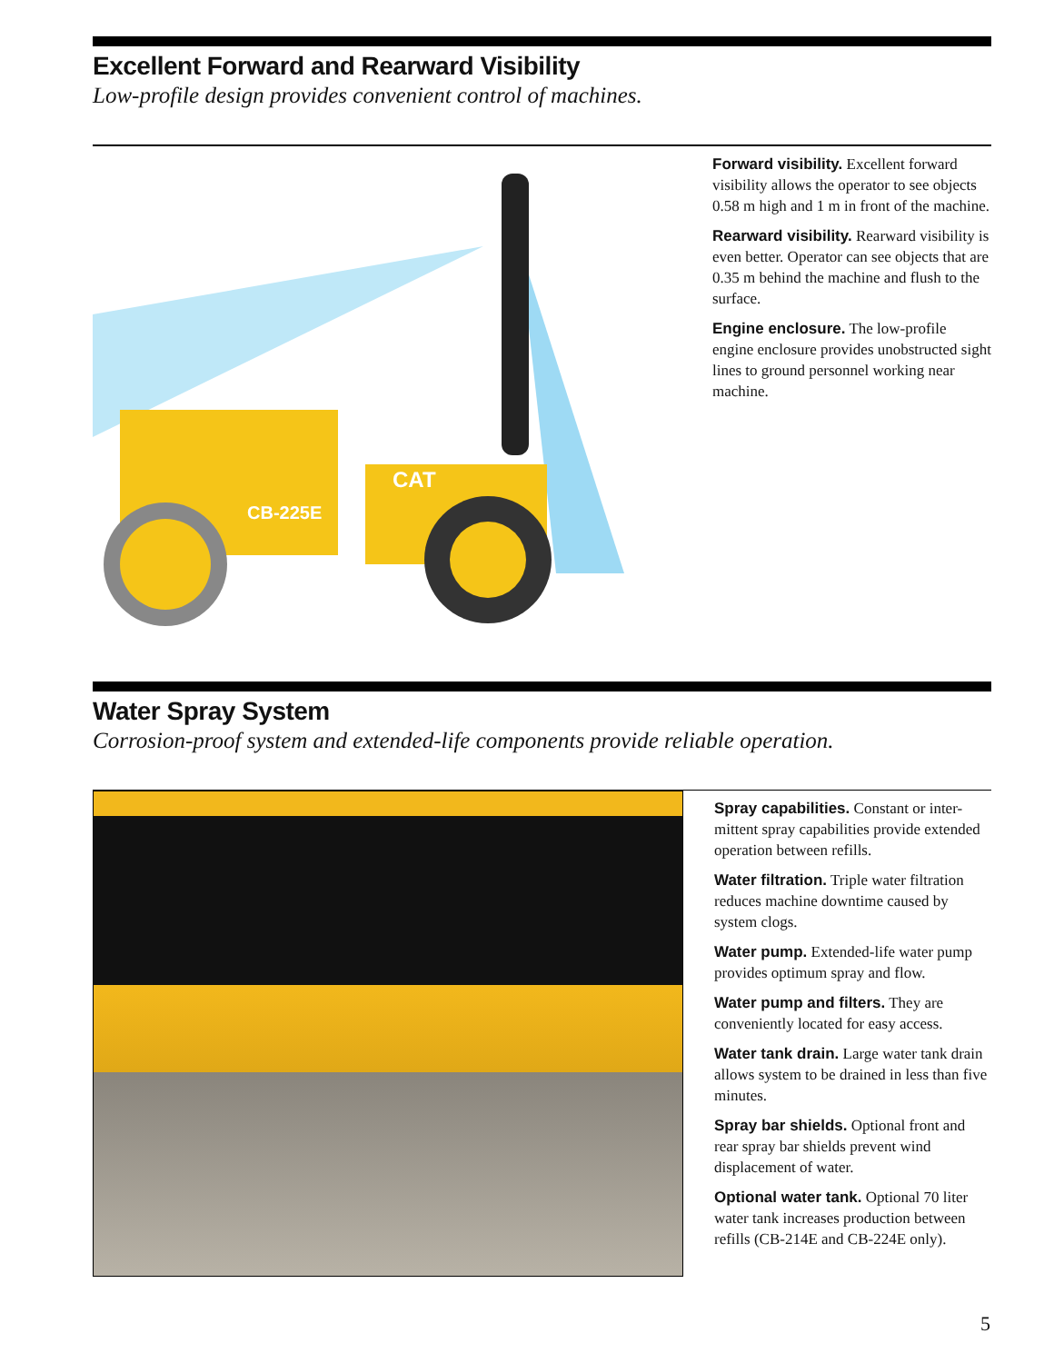Excellent Forward and Rearward Visibility
Low-profile design provides convenient control of machines.
CB-225E
CAT
Forward visibility. Excellent forward visibility allows the operator to see objects 0.58 m high and 1 m in front of the machine.
Rearward visibility. Rearward visibility is even better. Operator can see objects that are 0.35 m behind the machine and flush to the surface.
Engine enclosure. The low-profile engine enclosure provides unobstructed sight lines to ground personnel working near machine.
Water Spray System
Corrosion-proof system and extended-life components provide reliable operation.
Spray capabilities. Constant or inter-mittent spray capabilities provide extended operation between refills.
Water filtration. Triple water filtration reduces machine downtime caused by system clogs.
Water pump. Extended-life water pump provides optimum spray and flow.
Water pump and filters. They are conveniently located for easy access.
Water tank drain. Large water tank drain allows system to be drained in less than five minutes.
Spray bar shields. Optional front and rear spray bar shields prevent wind displacement of water.
Optional water tank. Optional 70 liter water tank increases production between refills (CB-214E and CB-224E only).
5